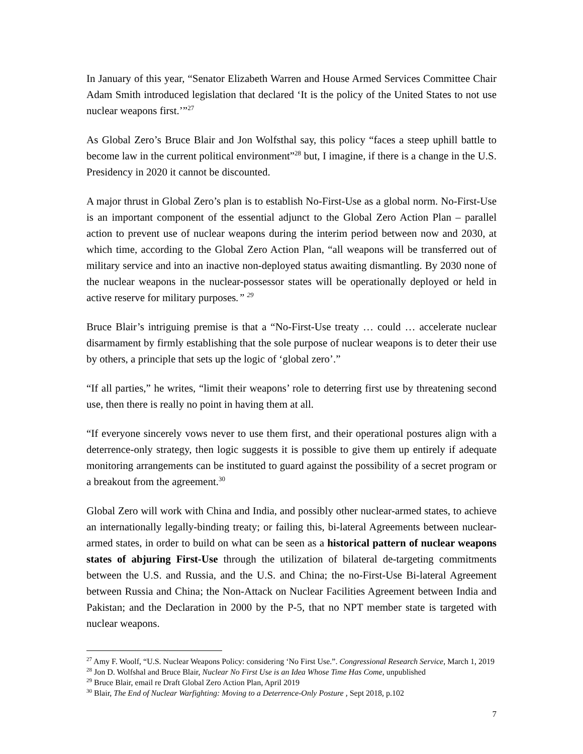In January of this year, “Senator Elizabeth Warren and House Armed Services Committee Chair Adam Smith introduced legislation that declared ‘It is the policy of the United States to not use nuclear weapons first.’”<sup>27</sup>
As Global Zero’s Bruce Blair and Jon Wolfsthal say, this policy “faces a steep uphill battle to become law in the current political environment”<sup>28</sup> but, I imagine, if there is a change in the U.S. Presidency in 2020 it cannot be discounted.
A major thrust in Global Zero’s plan is to establish No-First-Use as a global norm. No-First-Use is an important component of the essential adjunct to the Global Zero Action Plan – parallel action to prevent use of nuclear weapons during the interim period between now and 2030, at which time, according to the Global Zero Action Plan, “all weapons will be transferred out of military service and into an inactive non-deployed status awaiting dismantling. By 2030 none of the nuclear weapons in the nuclear-possessor states will be operationally deployed or held in active reserve for military purposes.” <sup>29</sup>
Bruce Blair’s intriguing premise is that a “No-First-Use treaty … could … accelerate nuclear disarmament by firmly establishing that the sole purpose of nuclear weapons is to deter their use by others, a principle that sets up the logic of ‘global zero’.”
“If all parties,” he writes, “limit their weapons’ role to deterring first use by threatening second use, then there is really no point in having them at all.
“If everyone sincerely vows never to use them first, and their operational postures align with a deterrence-only strategy, then logic suggests it is possible to give them up entirely if adequate monitoring arrangements can be instituted to guard against the possibility of a secret program or a breakout from the agreement.<sup>30</sup>
Global Zero will work with China and India, and possibly other nuclear-armed states, to achieve an internationally legally-binding treaty; or failing this, bi-lateral Agreements between nuclear-armed states, in order to build on what can be seen as a historical pattern of nuclear weapons states of abjuring First-Use through the utilization of bilateral de-targeting commitments between the U.S. and Russia, and the U.S. and China; the no-First-Use Bi-lateral Agreement between Russia and China; the Non-Attack on Nuclear Facilities Agreement between India and Pakistan; and the Declaration in 2000 by the P-5, that no NPT member state is targeted with nuclear weapons.
<sup>27</sup> Amy F. Woolf, “U.S. Nuclear Weapons Policy: considering ‘No First Use.”. Congressional Research Service, March 1, 2019
<sup>28</sup> Jon D. Wolfshal and Bruce Blair, Nuclear No First Use is an Idea Whose Time Has Come, unpublished
<sup>29</sup> Bruce Blair, email re Draft Global Zero Action Plan, April 2019
<sup>30</sup> Blair, The End of Nuclear Warfighting: Moving to a Deterrence-Only Posture , Sept 2018, p.102
7